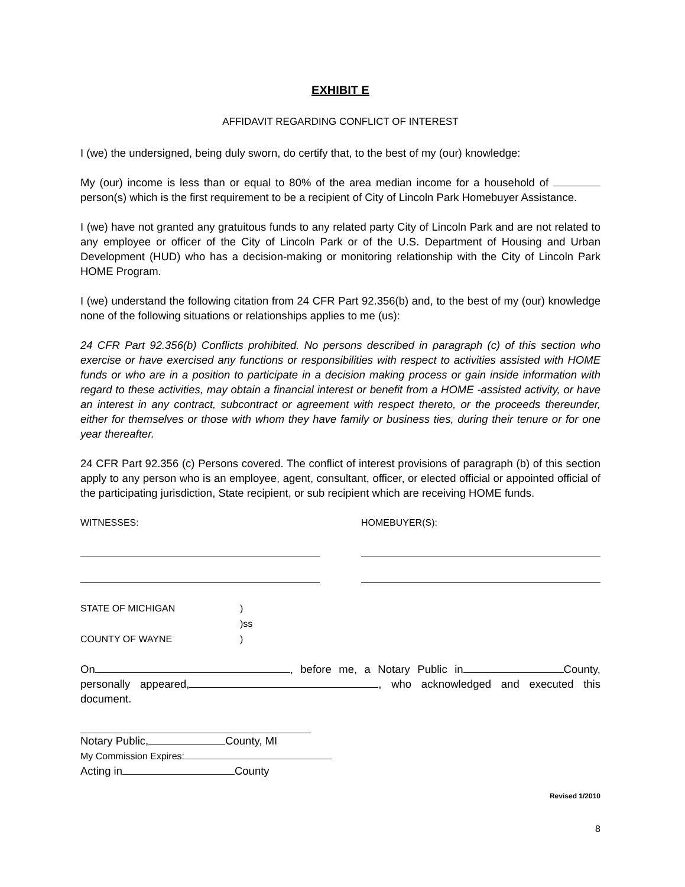EXHIBIT E
AFFIDAVIT REGARDING CONFLICT OF INTEREST
I (we) the undersigned, being duly sworn, do certify that, to the best of my (our) knowledge:
My (our) income is less than or equal to 80% of the area median income for a household of person(s) which is the first requirement to be a recipient of City of Lincoln Park Homebuyer Assistance.
I (we) have not granted any gratuitous funds to any related party City of Lincoln Park and are not related to any employee or officer of the City of Lincoln Park or of the U.S. Department of Housing and Urban Development (HUD) who has a decision-making or monitoring relationship with the City of Lincoln Park HOME Program.
I (we) understand the following citation from 24 CFR Part 92.356(b) and, to the best of my (our) knowledge none of the following situations or relationships applies to me (us):
24 CFR Part 92.356(b) Conflicts prohibited. No persons described in paragraph (c) of this section who exercise or have exercised any functions or responsibilities with respect to activities assisted with HOME funds or who are in a position to participate in a decision making process or gain inside information with regard to these activities, may obtain a financial interest or benefit from a HOME -assisted activity, or have an interest in any contract, subcontract or agreement with respect thereto, or the proceeds thereunder, either for themselves or those with whom they have family or business ties, during their tenure or for one year thereafter.
24 CFR Part 92.356 (c) Persons covered. The conflict of interest provisions of paragraph (b) of this section apply to any person who is an employee, agent, consultant, officer, or elected official or appointed official of the participating jurisdiction, State recipient, or sub recipient which are receiving HOME funds.
WITNESSES: HOMEBUYER(S):
STATE OF MICHIGAN) )ss COUNTY OF WAYNE)
On , before me, a Notary Public in County, personally appeared, , who acknowledged and executed this document.
Notary Public, County, MI
My Commission Expires:
Acting in County
Revised 1/2010
8